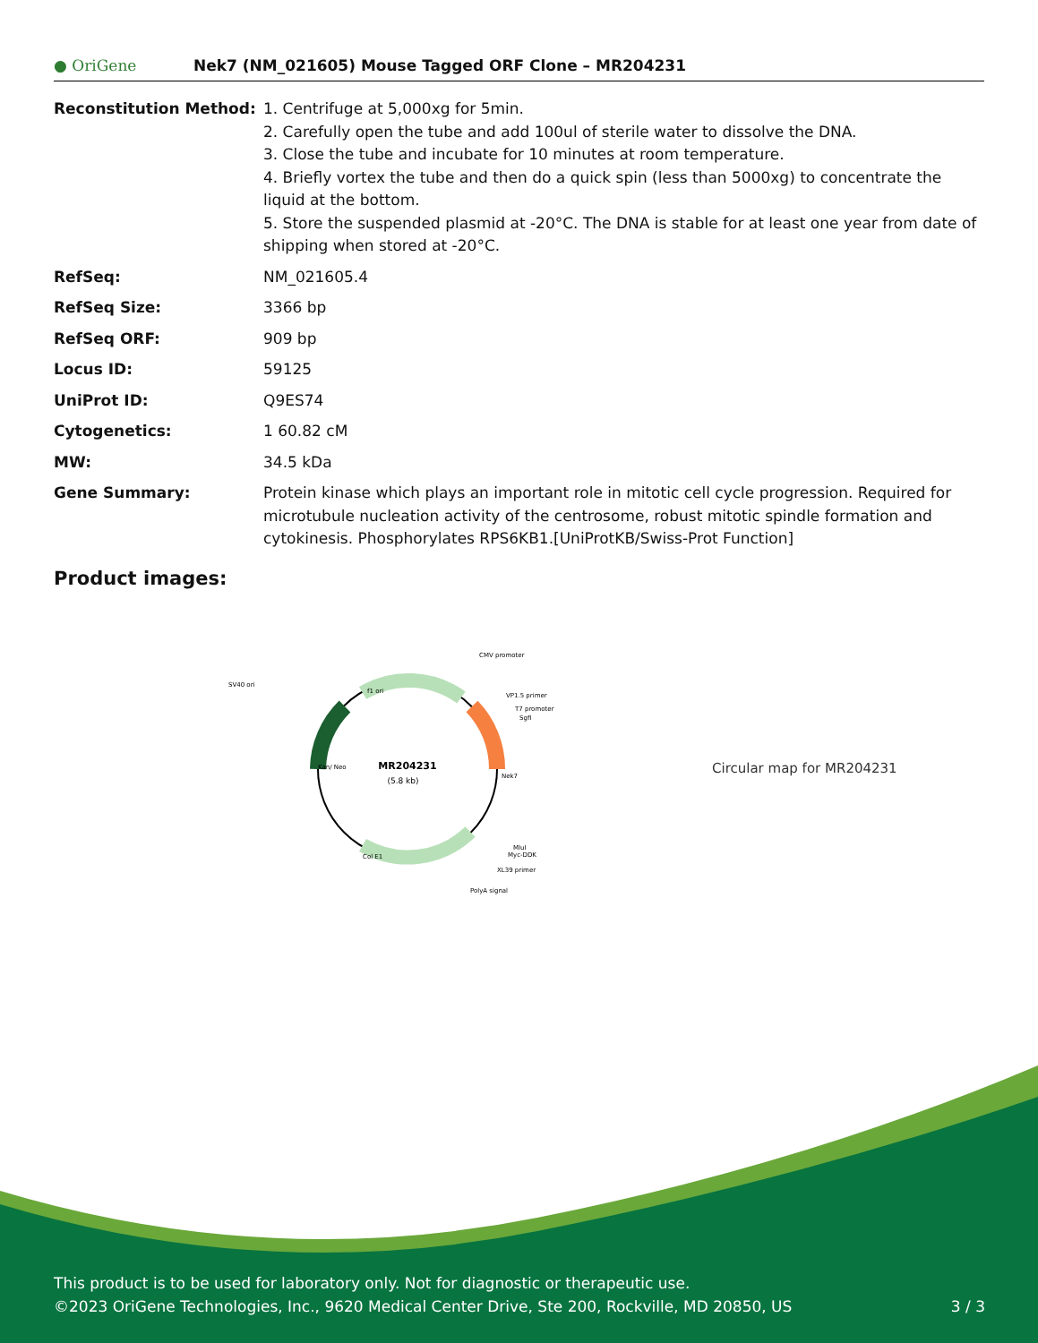● OriGene
Nek7 (NM_021605) Mouse Tagged ORF Clone – MR204231
| Reconstitution Method: | 1. Centrifuge at 5,000xg for 5min. 2. Carefully open the tube and add 100ul of sterile water to dissolve the DNA. 3. Close the tube and incubate for 10 minutes at room temperature. 4. Briefly vortex the tube and then do a quick spin (less than 5000xg) to concentrate the liquid at the bottom. 5. Store the suspended plasmid at -20°C. The DNA is stable for at least one year from date of shipping when stored at -20°C. |
| RefSeq: | NM_021605.4 |
| RefSeq Size: | 3366 bp |
| RefSeq ORF: | 909 bp |
| Locus ID: | 59125 |
| UniProt ID: | Q9ES74 |
| Cytogenetics: | 1 60.82 cM |
| MW: | 34.5 kDa |
| Gene Summary: | Protein kinase which plays an important role in mitotic cell cycle progression. Required for microtubule nucleation activity of the centrosome, robust mitotic spindle formation and cytokinesis. Phosphorylates RPS6KB1.[UniProtKB/Swiss-Prot Function] |
Product images:
MR204231
(5.8 kb)
CMV promoter
SV40 ori
VP1.5 primer
T7 promoter
SgfI
MluI
Myc-DDK
XL39 primer
PolyA signal
Nek7
Kan/ Neo
f1 ori
Col E1
Circular map for MR204231
This product is to be used for laboratory only. Not for diagnostic or therapeutic use.
©2023 OriGene Technologies, Inc., 9620 Medical Center Drive, Ste 200, Rockville, MD 20850, US
3 / 3